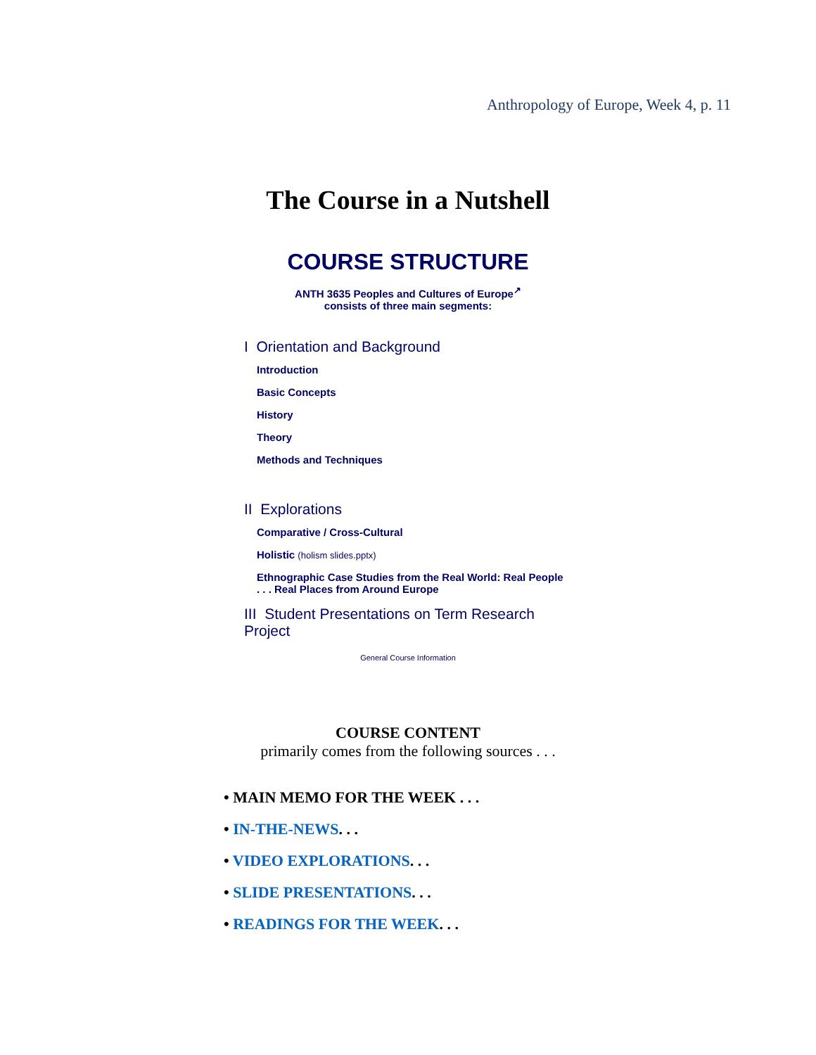Anthropology of Europe, Week 4, p. 11
The Course in a Nutshell
COURSE STRUCTURE
ANTH 3635 Peoples and Cultures of Europe<sup>↗</sup>
consists of three main segments:
I Orientation and Background
Introduction
Basic Concepts
History
Theory
Methods and Techniques
II Explorations
Comparative / Cross-Cultural
Holistic (holism slides.pptx)
Ethnographic Case Studies from the Real World: Real People . . . Real Places from Around Europe
III Student Presentations on Term Research Project
General Course Information
COURSE CONTENT
primarily comes from the following sources . . .
• MAIN MEMO FOR THE WEEK . . .
• IN-THE-NEWS. . .
• VIDEO EXPLORATIONS. . .
• SLIDE PRESENTATIONS. . .
• READINGS FOR THE WEEK. . .